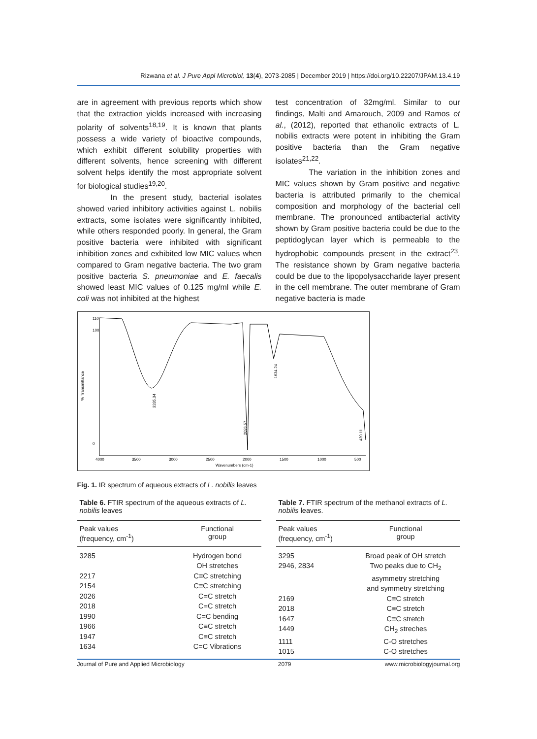Rizwana et al. J Pure Appl Microbiol, 13(4), 2073-2085 | December 2019 | https://doi.org/10.22207/JPAM.13.4.19
are in agreement with previous reports which show that the extraction yields increased with increasing polarity of solvents<sup>18,19</sup>. It is known that plants possess a wide variety of bioactive compounds, which exhibit different solubility properties with different solvents, hence screening with different solvent helps identify the most appropriate solvent for biological studies<sup>19,20</sup>.
In the present study, bacterial isolates showed varied inhibitory activities against L. nobilis extracts, some isolates were significantly inhibited, while others responded poorly. In general, the Gram positive bacteria were inhibited with significant inhibition zones and exhibited low MIC values when compared to Gram negative bacteria. The two gram positive bacteria S. pneumoniae and E. faecalis showed least MIC values of 0.125 mg/ml while E. coli was not inhibited at the highest
test concentration of 32mg/ml. Similar to our findings, Malti and Amarouch, 2009 and Ramos et al., (2012), reported that ethanolic extracts of L. nobilis extracts were potent in inhibiting the Gram positive bacteria than the Gram negative isolates<sup>21,22</sup>.
The variation in the inhibition zones and MIC values shown by Gram positive and negative bacteria is attributed primarily to the chemical composition and morphology of the bacterial cell membrane. The pronounced antibacterial activity shown by Gram positive bacteria could be due to the peptidoglycan layer which is permeable to the hydrophobic compounds present in the extract<sup>23</sup>. The resistance shown by Gram negative bacteria could be due to the lipopolysaccharide layer present in the cell membrane. The outer membrane of Gram negative bacteria is made
110
100
0
% Transmittance
4000
3500
3000
2500
2000
1500
1000
500
Wavenumbers (cm-1)
3285.34
2026.57
1634.24
439.11
Fig. 1. IR spectrum of aqueous extracts of L. nobilis leaves
Table 6. FTIR spectrum of the aqueous extracts of L. nobilis leaves
| Peak values (frequency, cm<sup>-1</sup>) | Functional group |
| --- | --- |
| 3285 | Hydrogen bond OH stretches |
| 2217 | C≡C stretching |
| 2154 | C≡C stretching |
| 2026 | C=C stretch |
| 2018 | C=C stretch |
| 1990 | C=C bending |
| 1966 | C≡C stretch |
| 1947 | C≡C stretch |
| 1634 | C=C Vibrations |
Table 7. FTIR spectrum of the methanol extracts of L. nobilis leaves.
| Peak values (frequency, cm<sup>-1</sup>) | Functional group |
| --- | --- |
| 3295 | Broad peak of OH stretch |
| 2946, 2834 | Two peaks due to CH<sub>2</sub> asymmetry stretching and symmetry stretching |
| 2169 | C≡C stretch |
| 2018 | C≡C stretch |
| 1647 | C≡C stretch |
| 1449 | CH<sub>2</sub> streches |
| 1111 | C-O stretches |
| 1015 | C-O stretches |
Journal of Pure and Applied Microbiology 2079 www.microbiologyjournal.org